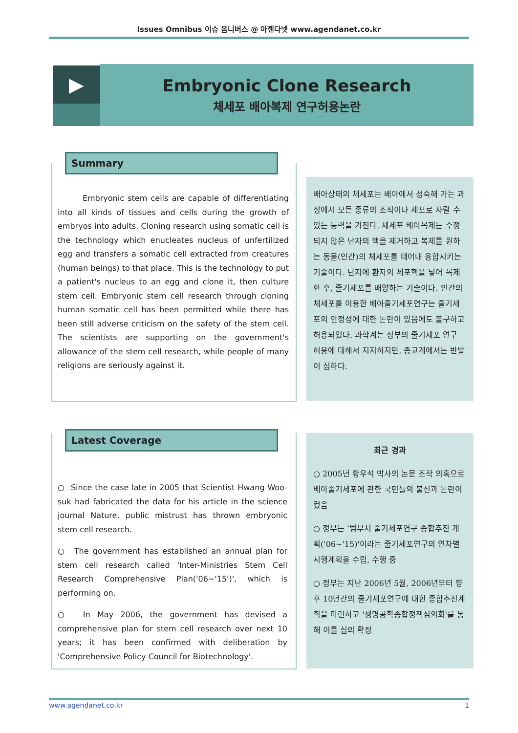Issues Omnibus 이슈 옴니버스 @ 아젠다넷 www.agendanet.co.kr
▶
Embryonic Clone Research
체세포 배아복제 연구허용논란
Summary
Embryonic stem cells are capable of differentiating into all kinds of tissues and cells during the growth of embryos into adults. Cloning research using somatic cell is the technology which enucleates nucleus of unfertilized egg and transfers a somatic cell extracted from creatures (human beings) to that place. This is the technology to put a patient's nucleus to an egg and clone it, then culture stem cell. Embryonic stem cell research through cloning human somatic cell has been permitted while there has been still adverse criticism on the safety of the stem cell. The scientists are supporting on the government's allowance of the stem cell research, while people of many religions are seriously against it.
배아상태의 체세포는 배아에서 성숙해 가는 과정에서 모든 종류의 조직이나 세포로 자랄 수 있는 능력을 가진다. 체세포 배아복제는 수정되지 않은 난자의 핵을 제거하고 복제를 원하는 동물(인간)의 체세포를 떼어내 융합시키는 기술이다. 난자에 환자의 세포핵을 넣어 복제한 후, 줄기세포를 배양하는 기술이다. 인간의 체세포를 이용한 배아줄기세포연구는 줄기세포의 안정성에 대한 논란이 있음에도 불구하고 허용되었다. 과학계는 정부의 줄기세포 연구 허용에 대해서 지지하지만, 종교계에서는 반발이 심하다.
Latest Coverage
○ Since the case late in 2005 that Scientist Hwang Woo-suk had fabricated the data for his article in the science journal Nature, public mistrust has thrown embryonic stem cell research.
○ The government has established an annual plan for stem cell research called 'Inter-Ministries Stem Cell Research Comprehensive Plan('06~'15')', which is performing on.
○ In May 2006, the government has devised a comprehensive plan for stem cell research over next 10 years; it has been confirmed with deliberation by 'Comprehensive Policy Council for Biotechnology'.
최근 경과
○ 2005년 황우석 박사의 논문 조작 의혹으로 배아줄기세포에 관한 국민들의 불신과 논란이 컸음
○ 정부는 ‘범부처 줄기세포연구 종합추진 계획('06~'15)'이라는 줄기세포연구의 연차별 시행계획을 수립, 수행 중
○ 정부는 지난 2006년 5월, 2006년부터 향후 10년간의 줄기세포연구에 대한 종합추진계획을 마련하고 '생명공학종합정책심의회'를 통해 이를 심의 확정
www.agendanet.co.kr 1